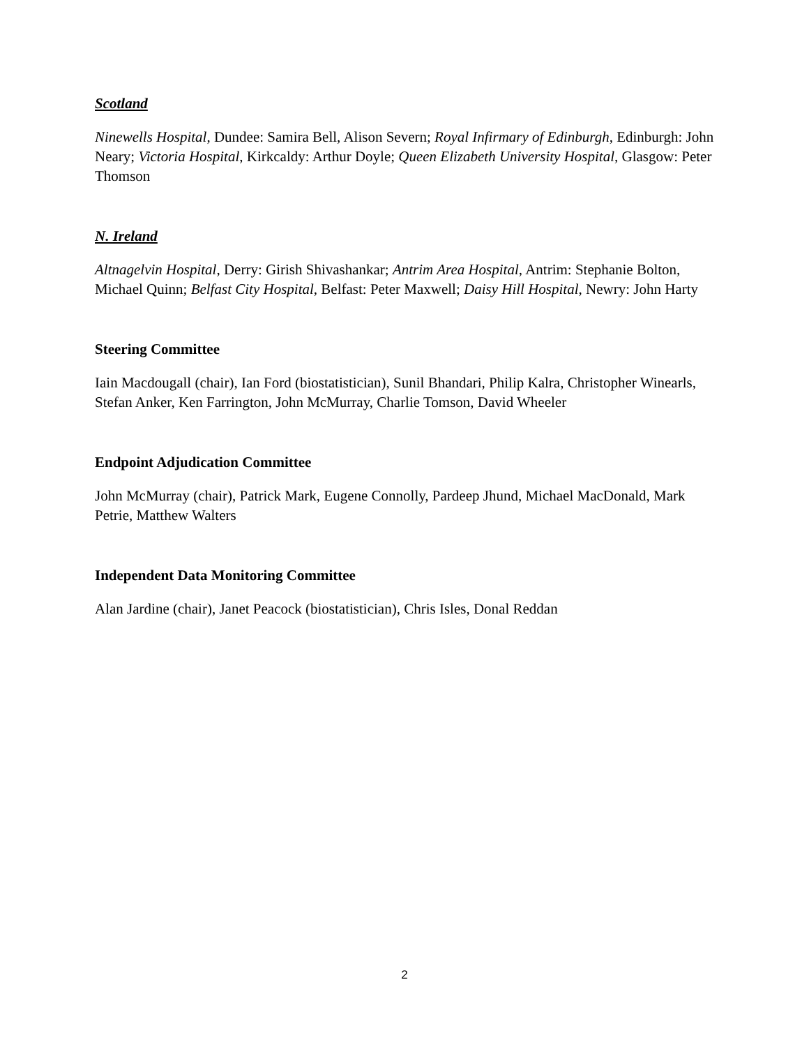Scotland
Ninewells Hospital, Dundee: Samira Bell, Alison Severn; Royal Infirmary of Edinburgh, Edinburgh: John Neary; Victoria Hospital, Kirkcaldy: Arthur Doyle; Queen Elizabeth University Hospital, Glasgow: Peter Thomson
N. Ireland
Altnagelvin Hospital, Derry: Girish Shivashankar; Antrim Area Hospital, Antrim: Stephanie Bolton, Michael Quinn; Belfast City Hospital, Belfast: Peter Maxwell; Daisy Hill Hospital, Newry: John Harty
Steering Committee
Iain Macdougall (chair), Ian Ford (biostatistician), Sunil Bhandari, Philip Kalra, Christopher Winearls, Stefan Anker, Ken Farrington, John McMurray, Charlie Tomson, David Wheeler
Endpoint Adjudication Committee
John McMurray (chair), Patrick Mark, Eugene Connolly, Pardeep Jhund, Michael MacDonald, Mark Petrie, Matthew Walters
Independent Data Monitoring Committee
Alan Jardine (chair), Janet Peacock (biostatistician), Chris Isles, Donal Reddan
2